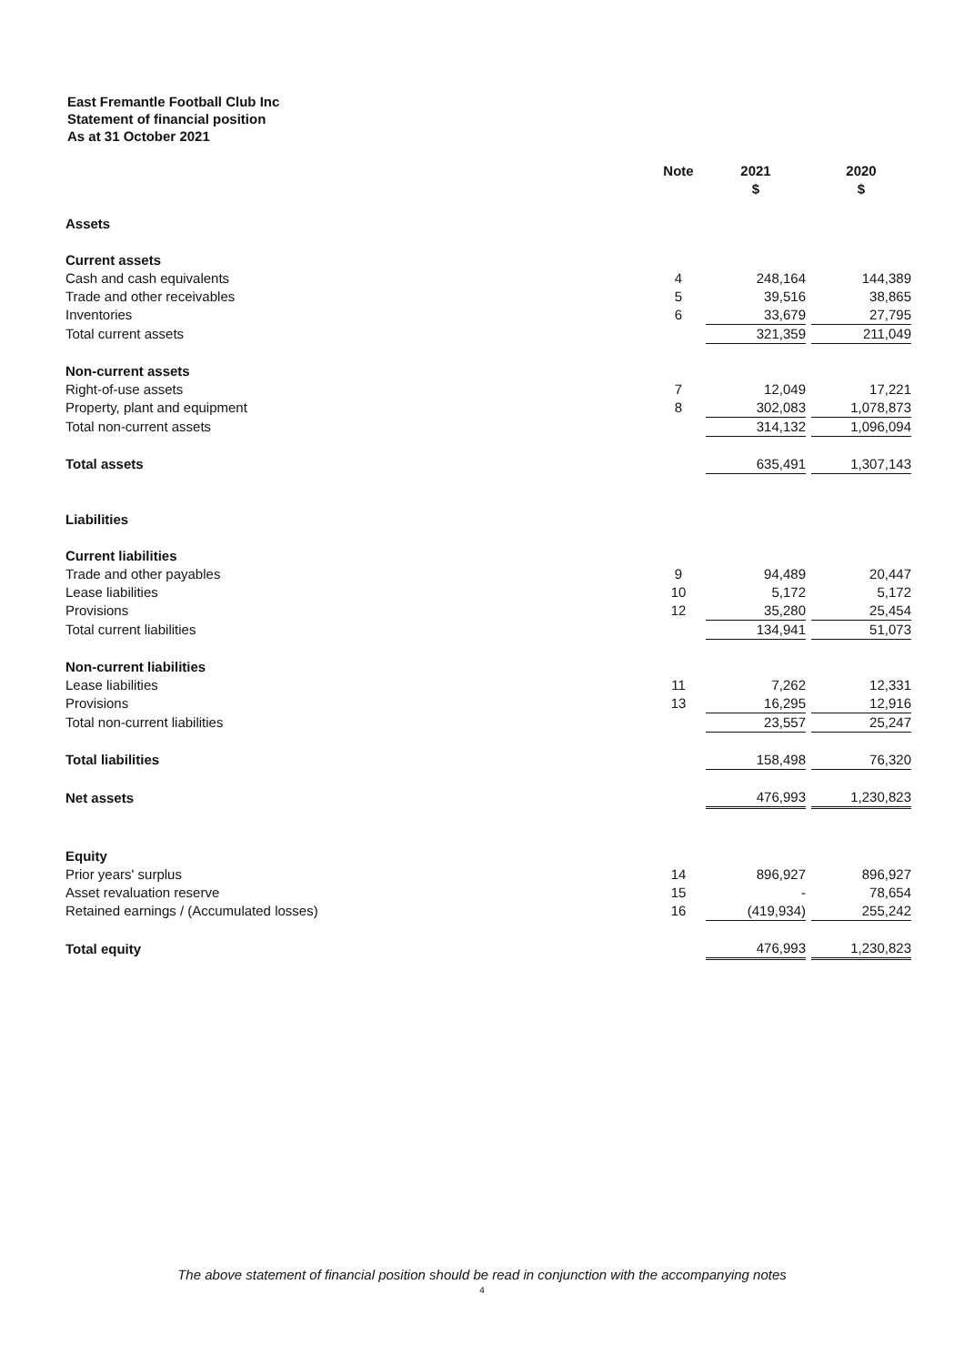East Fremantle Football Club Inc
Statement of financial position
As at 31 October 2021
| | Note | 2021 $ | | 2020 $ |
| --- | --- | --- | --- | --- |
| Assets | | | | |
| Current assets | | | | |
| Cash and cash equivalents | 4 | 248,164 | | 144,389 |
| Trade and other receivables | 5 | 39,516 | | 38,865 |
| Inventories | 6 | 33,679 | | 27,795 |
| Total current assets | | 321,359 | | 211,049 |
| Non-current assets | | | | |
| Right-of-use assets | 7 | 12,049 | | 17,221 |
| Property, plant and equipment | 8 | 302,083 | | 1,078,873 |
| Total non-current assets | | 314,132 | | 1,096,094 |
| Total assets | | 635,491 | | 1,307,143 |
| Liabilities | | | | |
| Current liabilities | | | | |
| Trade and other payables | 9 | 94,489 | | 20,447 |
| Lease liabilities | 10 | 5,172 | | 5,172 |
| Provisions | 12 | 35,280 | | 25,454 |
| Total current liabilities | | 134,941 | | 51,073 |
| Non-current liabilities | | | | |
| Lease liabilities | 11 | 7,262 | | 12,331 |
| Provisions | 13 | 16,295 | | 12,916 |
| Total non-current liabilities | | 23,557 | | 25,247 |
| Total liabilities | | 158,498 | | 76,320 |
| Net assets | | 476,993 | | 1,230,823 |
| Equity | | | | |
| Prior years' surplus | 14 | 896,927 | | 896,927 |
| Asset revaluation reserve | 15 | - | | 78,654 |
| Retained earnings / (Accumulated losses) | 16 | (419,934) | | 255,242 |
| Total equity | | 476,993 | | 1,230,823 |
The above statement of financial position should be read in conjunction with the accompanying notes
4